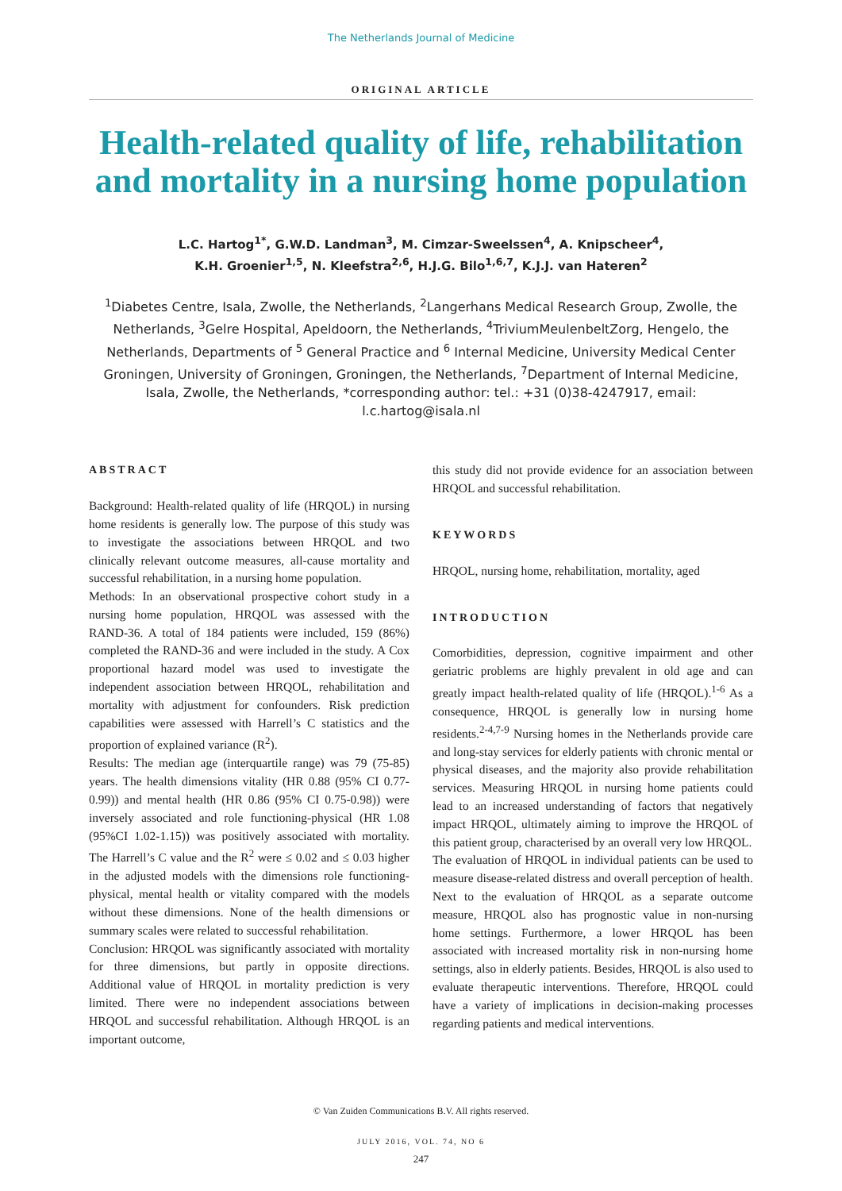The Netherlands Journal of Medicine
ORIGINAL ARTICLE
Health-related quality of life, rehabilitation and mortality in a nursing home population
L.C. Hartog<sup>1*</sup>, G.W.D. Landman<sup>3</sup>, M. Cimzar-Sweelssen<sup>4</sup>, A. Knipscheer<sup>4</sup>,
K.H. Groenier<sup>1,5</sup>, N. Kleefstra<sup>2,6</sup>, H.J.G. Bilo<sup>1,6,7</sup>, K.J.J. van Hateren<sup>2</sup>
<sup>1</sup> Diabetes Centre, Isala, Zwolle, the Netherlands, <sup>2</sup>Langerhans Medical Research Group, Zwolle, the Netherlands, <sup>3</sup>Gelre Hospital, Apeldoorn, the Netherlands, <sup>4</sup>TriviumMeulenbeltZorg, Hengelo, the Netherlands, Departments of <sup>5</sup> General Practice and <sup>6</sup> Internal Medicine, University Medical Center Groningen, University of Groningen, Groningen, the Netherlands, <sup>7</sup>Department of Internal Medicine, Isala, Zwolle, the Netherlands, *corresponding author: tel.: +31 (0)38-4247917, email: l.c.hartog@isala.nl
ABSTRACT
Background: Health-related quality of life (HRQOL) in nursing home residents is generally low. The purpose of this study was to investigate the associations between HRQOL and two clinically relevant outcome measures, all-cause mortality and successful rehabilitation, in a nursing home population.
Methods: In an observational prospective cohort study in a nursing home population, HRQOL was assessed with the RAND-36. A total of 184 patients were included, 159 (86%) completed the RAND-36 and were included in the study. A Cox proportional hazard model was used to investigate the independent association between HRQOL, rehabilitation and mortality with adjustment for confounders. Risk prediction capabilities were assessed with Harrell’s C statistics and the proportion of explained variance (R<sup>2</sup>).
Results: The median age (interquartile range) was 79 (75-85) years. The health dimensions vitality (HR 0.88 (95% CI 0.77-0.99)) and mental health (HR 0.86 (95% CI 0.75-0.98)) were inversely associated and role functioning-physical (HR 1.08 (95%CI 1.02-1.15)) was positively associated with mortality. The Harrell’s C value and the R<sup>2</sup> were ≤ 0.02 and ≤ 0.03 higher in the adjusted models with the dimensions role functioning-physical, mental health or vitality compared with the models without these dimensions. None of the health dimensions or summary scales were related to successful rehabilitation.
Conclusion: HRQOL was significantly associated with mortality for three dimensions, but partly in opposite directions. Additional value of HRQOL in mortality prediction is very limited. There were no independent associations between HRQOL and successful rehabilitation. Although HRQOL is an important outcome,
this study did not provide evidence for an association between HRQOL and successful rehabilitation.
KEYWORDS
HRQOL, nursing home, rehabilitation, mortality, aged
INTRODUCTION
Comorbidities, depression, cognitive impairment and other geriatric problems are highly prevalent in old age and can greatly impact health-related quality of life (HRQOL).<sup>1-6</sup> As a consequence, HRQOL is generally low in nursing home residents.<sup>2-4,7-9</sup> Nursing homes in the Netherlands provide care and long-stay services for elderly patients with chronic mental or physical diseases, and the majority also provide rehabilitation services. Measuring HRQOL in nursing home patients could lead to an increased understanding of factors that negatively impact HRQOL, ultimately aiming to improve the HRQOL of this patient group, characterised by an overall very low HRQOL.
The evaluation of HRQOL in individual patients can be used to measure disease-related distress and overall perception of health. Next to the evaluation of HRQOL as a separate outcome measure, HRQOL also has prognostic value in non-nursing home settings. Furthermore, a lower HRQOL has been associated with increased mortality risk in non-nursing home settings, also in elderly patients. Besides, HRQOL is also used to evaluate therapeutic interventions. Therefore, HRQOL could have a variety of implications in decision-making processes regarding patients and medical interventions.
© Van Zuiden Communications B.V. All rights reserved.
JULY 2016, VOL. 74, NO 6
247